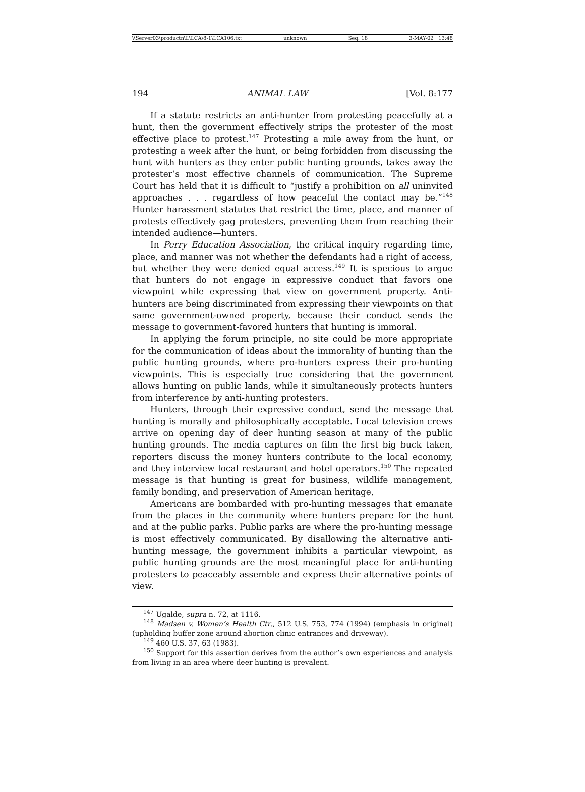\\Server03\productn\L\LCA\8-1\LCA106.txt unknown Seq: 18 3-MAY-02 13:48
194 ANIMAL LAW [Vol. 8:177
If a statute restricts an anti-hunter from protesting peacefully at a hunt, then the government effectively strips the protester of the most effective place to protest.<sup>147</sup> Protesting a mile away from the hunt, or protesting a week after the hunt, or being forbidden from discussing the hunt with hunters as they enter public hunting grounds, takes away the protester’s most effective channels of communication. The Supreme Court has held that it is difficult to “justify a prohibition on all uninvited approaches . . . regardless of how peaceful the contact may be.”<sup>148</sup> Hunter harassment statutes that restrict the time, place, and manner of protests effectively gag protesters, preventing them from reaching their intended audience—hunters.
In Perry Education Association, the critical inquiry regarding time, place, and manner was not whether the defendants had a right of access, but whether they were denied equal access.<sup>149</sup> It is specious to argue that hunters do not engage in expressive conduct that favors one viewpoint while expressing that view on government property. Anti-hunters are being discriminated from expressing their viewpoints on that same government-owned property, because their conduct sends the message to government-favored hunters that hunting is immoral.
In applying the forum principle, no site could be more appropriate for the communication of ideas about the immorality of hunting than the public hunting grounds, where pro-hunters express their pro-hunting viewpoints. This is especially true considering that the government allows hunting on public lands, while it simultaneously protects hunters from interference by anti-hunting protesters.
Hunters, through their expressive conduct, send the message that hunting is morally and philosophically acceptable. Local television crews arrive on opening day of deer hunting season at many of the public hunting grounds. The media captures on film the first big buck taken, reporters discuss the money hunters contribute to the local economy, and they interview local restaurant and hotel operators.<sup>150</sup> The repeated message is that hunting is great for business, wildlife management, family bonding, and preservation of American heritage.
Americans are bombarded with pro-hunting messages that emanate from the places in the community where hunters prepare for the hunt and at the public parks. Public parks are where the pro-hunting message is most effectively communicated. By disallowing the alternative anti-hunting message, the government inhibits a particular viewpoint, as public hunting grounds are the most meaningful place for anti-hunting protesters to peaceably assemble and express their alternative points of view.
<sup>147</sup> Ugalde, supra n. 72, at 1116.
<sup>148</sup> Madsen v. Women’s Health Ctr., 512 U.S. 753, 774 (1994) (emphasis in original) (upholding buffer zone around abortion clinic entrances and driveway).
<sup>149</sup> 460 U.S. 37, 63 (1983).
<sup>150</sup> Support for this assertion derives from the author’s own experiences and analysis from living in an area where deer hunting is prevalent.